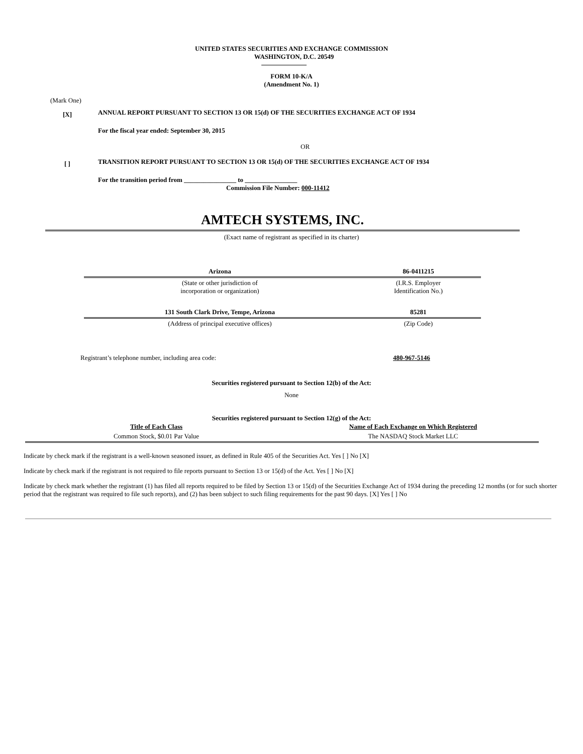UNITED STATES SECURITIES AND EXCHANGE COMMISSION
WASHINGTON, D.C. 20549
FORM 10-K/A
(Amendment No. 1)
(Mark One)
[X] ANNUAL REPORT PURSUANT TO SECTION 13 OR 15(d) OF THE SECURITIES EXCHANGE ACT OF 1934
For the fiscal year ended: September 30, 2015
OR
[ ] TRANSITION REPORT PURSUANT TO SECTION 13 OR 15(d) OF THE SECURITIES EXCHANGE ACT OF 1934
For the transition period from ________________ to ________________
Commission File Number: 000-11412
AMTECH SYSTEMS, INC.
(Exact name of registrant as specified in its charter)
| Arizona | 86-0411215 |
| (State or other jurisdiction of incorporation or organization) | (I.R.S. Employer Identification No.) |
| 131 South Clark Drive, Tempe, Arizona | 85281 |
| (Address of principal executive offices) | (Zip Code) |
Registrant’s telephone number, including area code: 480-967-5146
Securities registered pursuant to Section 12(b) of the Act:
None
Securities registered pursuant to Section 12(g) of the Act:
| Title of Each Class | Name of Each Exchange on Which Registered |
| --- | --- |
| Common Stock, $0.01 Par Value | The NASDAQ Stock Market LLC |
Indicate by check mark if the registrant is a well-known seasoned issuer, as defined in Rule 405 of the Securities Act. Yes [ ] No [X]
Indicate by check mark if the registrant is not required to file reports pursuant to Section 13 or 15(d) of the Act. Yes [ ] No [X]
Indicate by check mark whether the registrant (1) has filed all reports required to be filed by Section 13 or 15(d) of the Securities Exchange Act of 1934 during the preceding 12 months (or for such shorter period that the registrant was required to file such reports), and (2) has been subject to such filing requirements for the past 90 days. [X] Yes [ ] No